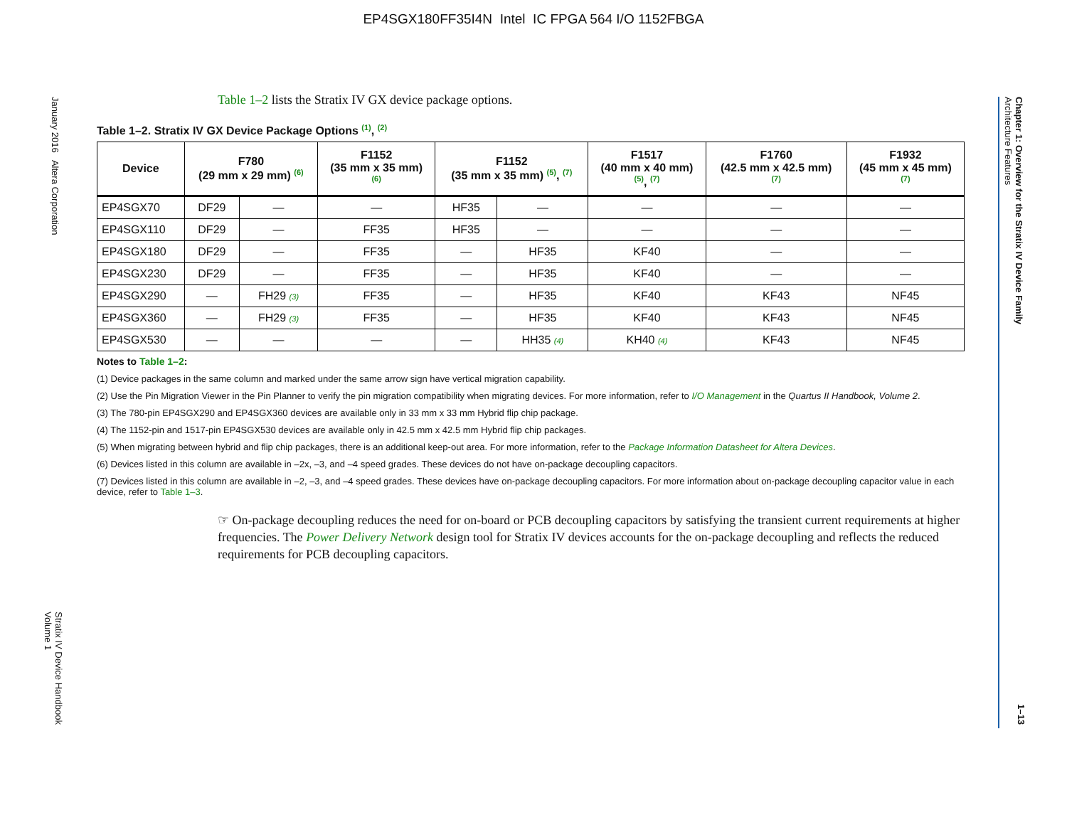EP4SGX180FF35I4N Intel IC FPGA 564 I/O 1152FBGA
January 2016 Altera Corporation
Stratix IV Device Handbook
Volume 1
Chapter 1: Overview for the Stratix IV Device Family
Architecture Features
1–13
Table 1–2 lists the Stratix IV GX device package options.
Table 1–2. Stratix IV GX Device Package Options <sup>(1)</sup>, <sup>(2)</sup>
| Device | F780 (29 mm x 29 mm) <sup>(6)</sup> | | F1152 (35 mm x 35 mm) <sup>(6)</sup> | F1152 (35 mm x 35 mm) <sup>(5)</sup>, <sup>(7)</sup> | | F1517 (40 mm x 40 mm) <sup>(5)</sup>, <sup>(7)</sup> | F1760 (42.5 mm x 42.5 mm) <sup>(7)</sup> | F1932 (45 mm x 45 mm) <sup>(7)</sup> |
| --- | --- | --- | --- | --- | --- | --- | --- | --- |
| EP4SGX70 | DF29 | — | — | HF35 | — | — | — | — |
| EP4SGX110 | DF29 | — | FF35 | HF35 | — | — | — | — |
| EP4SGX180 | DF29 | — | FF35 | — | HF35 | KF40 | — | — |
| EP4SGX230 | DF29 | — | FF35 | — | HF35 | KF40 | — | — |
| EP4SGX290 | — | FH29 (3) | FF35 | — | HF35 | KF40 | KF43 | NF45 |
| EP4SGX360 | — | FH29 (3) | FF35 | — | HF35 | KF40 | KF43 | NF45 |
| EP4SGX530 | — | — | — | — | HH35 (4) | KH40 (4) | KF43 | NF45 |
Notes to Table 1–2:
(1) Device packages in the same column and marked under the same arrow sign have vertical migration capability.
(2) Use the Pin Migration Viewer in the Pin Planner to verify the pin migration compatibility when migrating devices. For more information, refer to I/O Management in the Quartus II Handbook, Volume 2.
(3) The 780-pin EP4SGX290 and EP4SGX360 devices are available only in 33 mm x 33 mm Hybrid flip chip package.
(4) The 1152-pin and 1517-pin EP4SGX530 devices are available only in 42.5 mm x 42.5 mm Hybrid flip chip packages.
(5) When migrating between hybrid and flip chip packages, there is an additional keep-out area. For more information, refer to the Package Information Datasheet for Altera Devices.
(6) Devices listed in this column are available in –2x, –3, and –4 speed grades. These devices do not have on-package decoupling capacitors.
(7) Devices listed in this column are available in –2, –3, and –4 speed grades. These devices have on-package decoupling capacitors. For more information about on-package decoupling capacitor value in each device, refer to Table 1–3.
☞ On-package decoupling reduces the need for on-board or PCB decoupling capacitors by satisfying the transient current requirements at higher frequencies. The Power Delivery Network design tool for Stratix IV devices accounts for the on-package decoupling and reflects the reduced requirements for PCB decoupling capacitors.